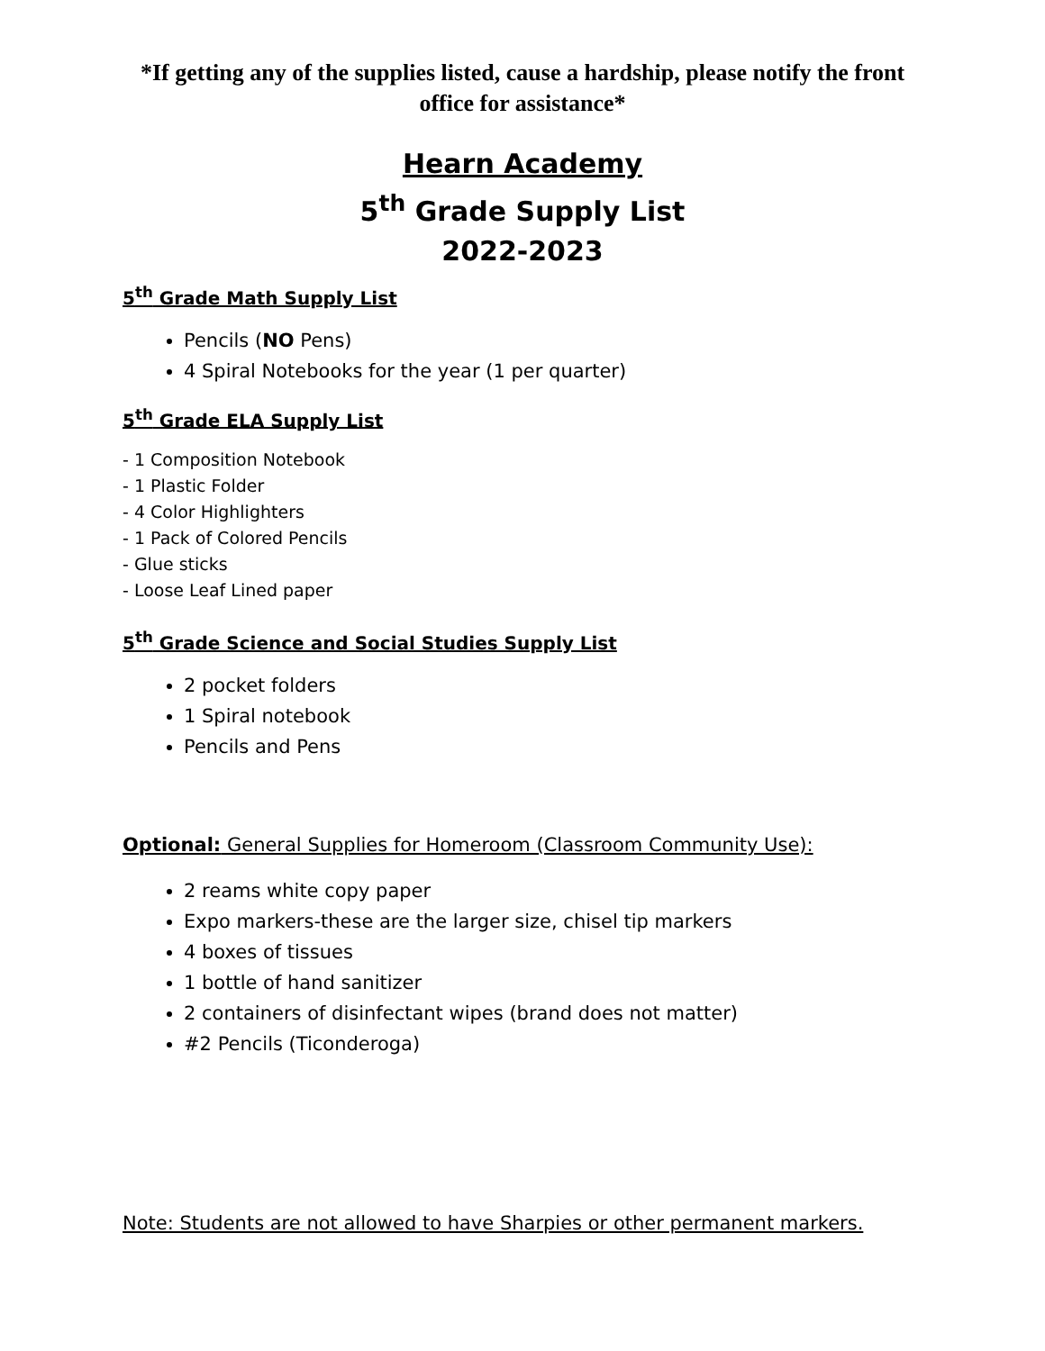*If getting any of the supplies listed, cause a hardship, please notify the front office for assistance*
Hearn Academy
5<sup>th</sup> Grade Supply List
2022-2023
5<sup>th</sup> Grade Math Supply List
Pencils (NO Pens)
4 Spiral Notebooks for the year (1 per quarter)
5<sup>th</sup> Grade ELA Supply List
- 1 Composition Notebook
- 1 Plastic Folder
- 4 Color Highlighters
- 1 Pack of Colored Pencils
- Glue sticks
- Loose Leaf Lined paper
5<sup>th</sup> Grade Science and Social Studies Supply List
2 pocket folders
1 Spiral notebook
Pencils and Pens
Optional: General Supplies for Homeroom (Classroom Community Use):
2 reams white copy paper
Expo markers-these are the larger size, chisel tip markers
4 boxes of tissues
1 bottle of hand sanitizer
2 containers of disinfectant wipes (brand does not matter)
#2 Pencils (Ticonderoga)
Note: Students are not allowed to have Sharpies or other permanent markers.